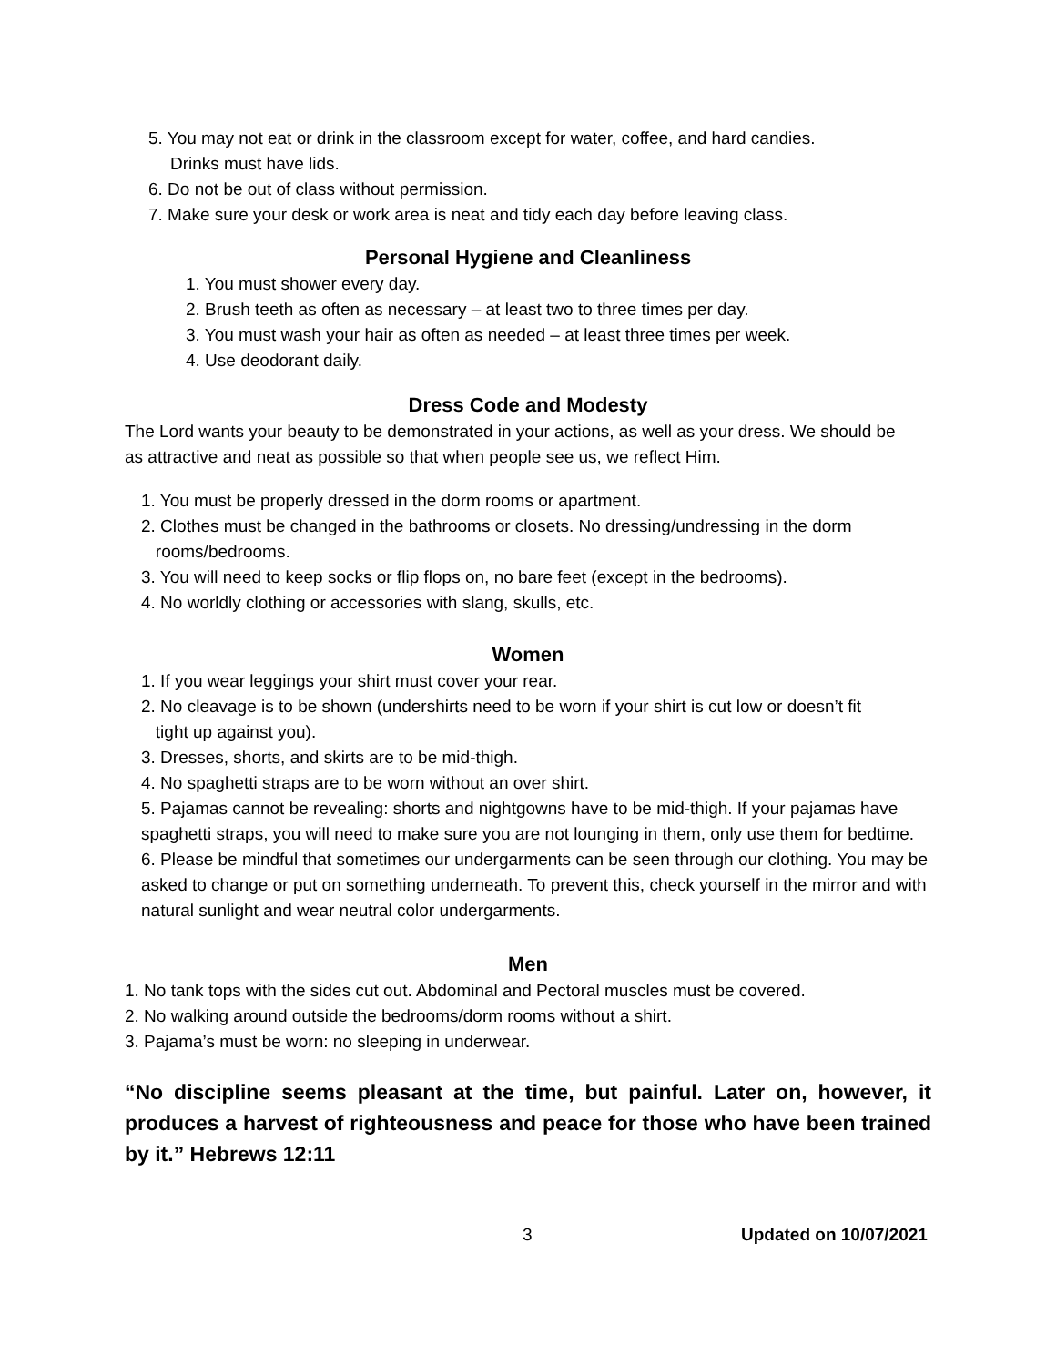5. You may not eat or drink in the classroom except for water, coffee, and hard candies.
Drinks must have lids.
6. Do not be out of class without permission.
7. Make sure your desk or work area is neat and tidy each day before leaving class.
Personal Hygiene and Cleanliness
1. You must shower every day.
2. Brush teeth as often as necessary – at least two to three times per day.
3. You must wash your hair as often as needed – at least three times per week.
4. Use deodorant daily.
Dress Code and Modesty
The Lord wants your beauty to be demonstrated in your actions, as well as your dress. We should be as attractive and neat as possible so that when people see us, we reflect Him.
1. You must be properly dressed in the dorm rooms or apartment.
2. Clothes must be changed in the bathrooms or closets. No dressing/undressing in the dorm
rooms/bedrooms.
3. You will need to keep socks or flip flops on, no bare feet (except in the bedrooms).
4. No worldly clothing or accessories with slang, skulls, etc.
Women
1. If you wear leggings your shirt must cover your rear.
2. No cleavage is to be shown (undershirts need to be worn if your shirt is cut low or doesn’t fit
tight up against you).
3. Dresses, shorts, and skirts are to be mid-thigh.
4. No spaghetti straps are to be worn without an over shirt.
5. Pajamas cannot be revealing: shorts and nightgowns have to be mid-thigh. If your pajamas have spaghetti straps, you will need to make sure you are not lounging in them, only use them for bedtime.
6. Please be mindful that sometimes our undergarments can be seen through our clothing. You may be asked to change or put on something underneath. To prevent this, check yourself in the mirror and with natural sunlight and wear neutral color undergarments.
Men
1. No tank tops with the sides cut out. Abdominal and Pectoral muscles must be covered.
2. No walking around outside the bedrooms/dorm rooms without a shirt.
3. Pajama’s must be worn: no sleeping in underwear.
“No discipline seems pleasant at the time, but painful. Later on, however, it produces a harvest of righteousness and peace for those who have been trained by it.” Hebrews 12:11
3 Updated on 10/07/2021